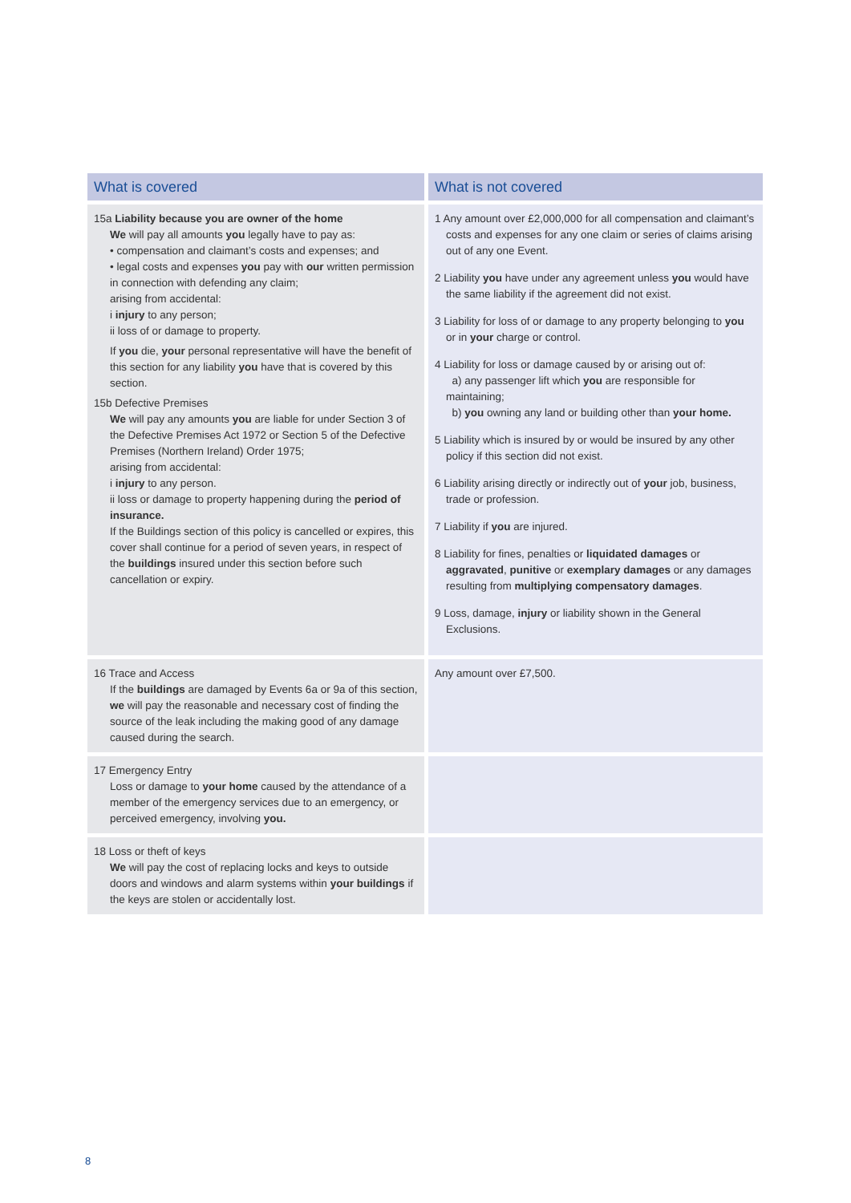| What is covered | What is not covered |
| --- | --- |
| 15a Liability because you are owner of the home We will pay all amounts you legally have to pay as: • compensation and claimant’s costs and expenses; and • legal costs and expenses you pay with our written permission in connection with defending any claim; arising from accidental: i injury to any person; ii loss of or damage to property. If you die, your personal representative will have the benefit of this section for any liability you have that is covered by this section. 15b Defective Premises We will pay any amounts you are liable for under Section 3 of the Defective Premises Act 1972 or Section 5 of the Defective Premises (Northern Ireland) Order 1975; arising from accidental: i injury to any person. ii loss or damage to property happening during the period of insurance. If the Buildings section of this policy is cancelled or expires, this cover shall continue for a period of seven years, in respect of the buildings insured under this section before such cancellation or expiry. | 1 Any amount over £2,000,000 for all compensation and claimant’s costs and expenses for any one claim or series of claims arising out of any one Event. 2 Liability you have under any agreement unless you would have the same liability if the agreement did not exist. 3 Liability for loss of or damage to any property belonging to you or in your charge or control. 4 Liability for loss or damage caused by or arising out of: a) any passenger lift which you are responsible for maintaining; b) you owning any land or building other than your home. 5 Liability which is insured by or would be insured by any other policy if this section did not exist. 6 Liability arising directly or indirectly out of your job, business, trade or profession. 7 Liability if you are injured. 8 Liability for fines, penalties or liquidated damages or aggravated , punitive or exemplary damages or any damages resulting from multiplying compensatory damages . 9 Loss, damage, injury or liability shown in the General Exclusions. |
| 16 Trace and Access If the buildings are damaged by Events 6a or 9a of this section, we will pay the reasonable and necessary cost of finding the source of the leak including the making good of any damage caused during the search. | Any amount over £7,500. |
| 17 Emergency Entry Loss or damage to your home caused by the attendance of a member of the emergency services due to an emergency, or perceived emergency, involving you. | |
| 18 Loss or theft of keys We will pay the cost of replacing locks and keys to outside doors and windows and alarm systems within your buildings if the keys are stolen or accidentally lost. | |
8